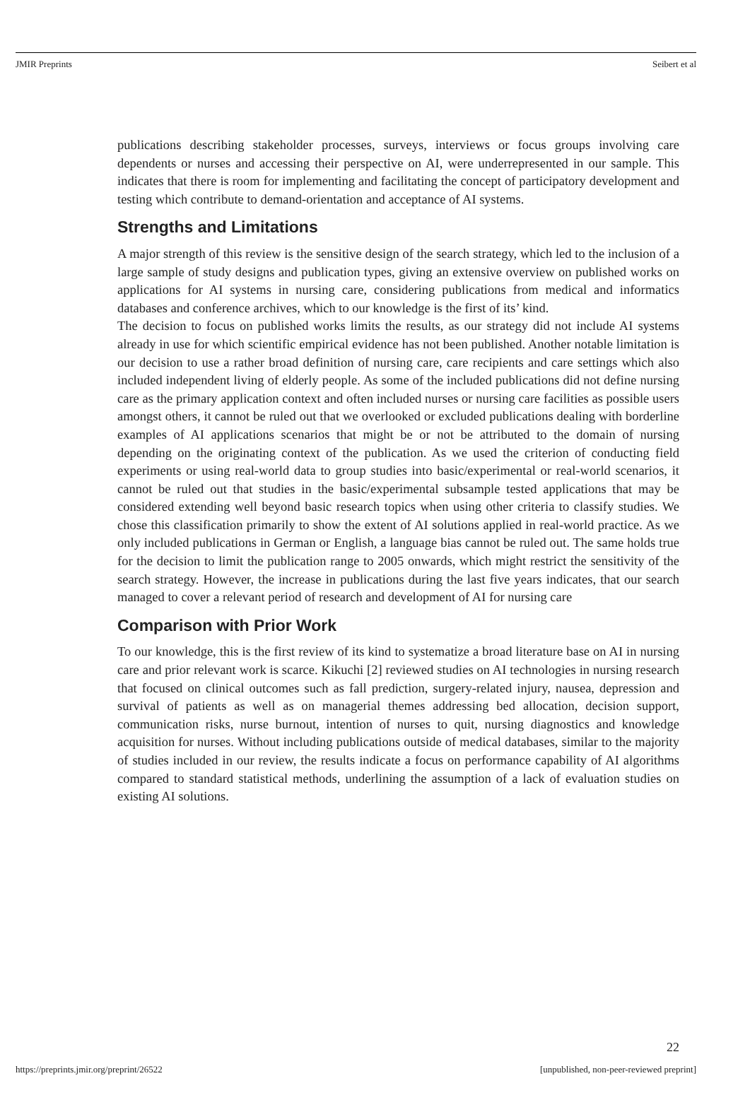JMIR Preprints Seibert et al
publications describing stakeholder processes, surveys, interviews or focus groups involving care dependents or nurses and accessing their perspective on AI, were underrepresented in our sample. This indicates that there is room for implementing and facilitating the concept of participatory development and testing which contribute to demand-orientation and acceptance of AI systems.
Strengths and Limitations
A major strength of this review is the sensitive design of the search strategy, which led to the inclusion of a large sample of study designs and publication types, giving an extensive overview on published works on applications for AI systems in nursing care, considering publications from medical and informatics databases and conference archives, which to our knowledge is the first of its’ kind.
The decision to focus on published works limits the results, as our strategy did not include AI systems already in use for which scientific empirical evidence has not been published. Another notable limitation is our decision to use a rather broad definition of nursing care, care recipients and care settings which also included independent living of elderly people. As some of the included publications did not define nursing care as the primary application context and often included nurses or nursing care facilities as possible users amongst others, it cannot be ruled out that we overlooked or excluded publications dealing with borderline examples of AI applications scenarios that might be or not be attributed to the domain of nursing depending on the originating context of the publication. As we used the criterion of conducting field experiments or using real-world data to group studies into basic/experimental or real-world scenarios, it cannot be ruled out that studies in the basic/experimental subsample tested applications that may be considered extending well beyond basic research topics when using other criteria to classify studies. We chose this classification primarily to show the extent of AI solutions applied in real-world practice. As we only included publications in German or English, a language bias cannot be ruled out. The same holds true for the decision to limit the publication range to 2005 onwards, which might restrict the sensitivity of the search strategy. However, the increase in publications during the last five years indicates, that our search managed to cover a relevant period of research and development of AI for nursing care
Comparison with Prior Work
To our knowledge, this is the first review of its kind to systematize a broad literature base on AI in nursing care and prior relevant work is scarce. Kikuchi [2] reviewed studies on AI technologies in nursing research that focused on clinical outcomes such as fall prediction, surgery-related injury, nausea, depression and survival of patients as well as on managerial themes addressing bed allocation, decision support, communication risks, nurse burnout, intention of nurses to quit, nursing diagnostics and knowledge acquisition for nurses. Without including publications outside of medical databases, similar to the majority of studies included in our review, the results indicate a focus on performance capability of AI algorithms compared to standard statistical methods, underlining the assumption of a lack of evaluation studies on existing AI solutions.
22
https://preprints.jmir.org/preprint/26522 [unpublished, non-peer-reviewed preprint]